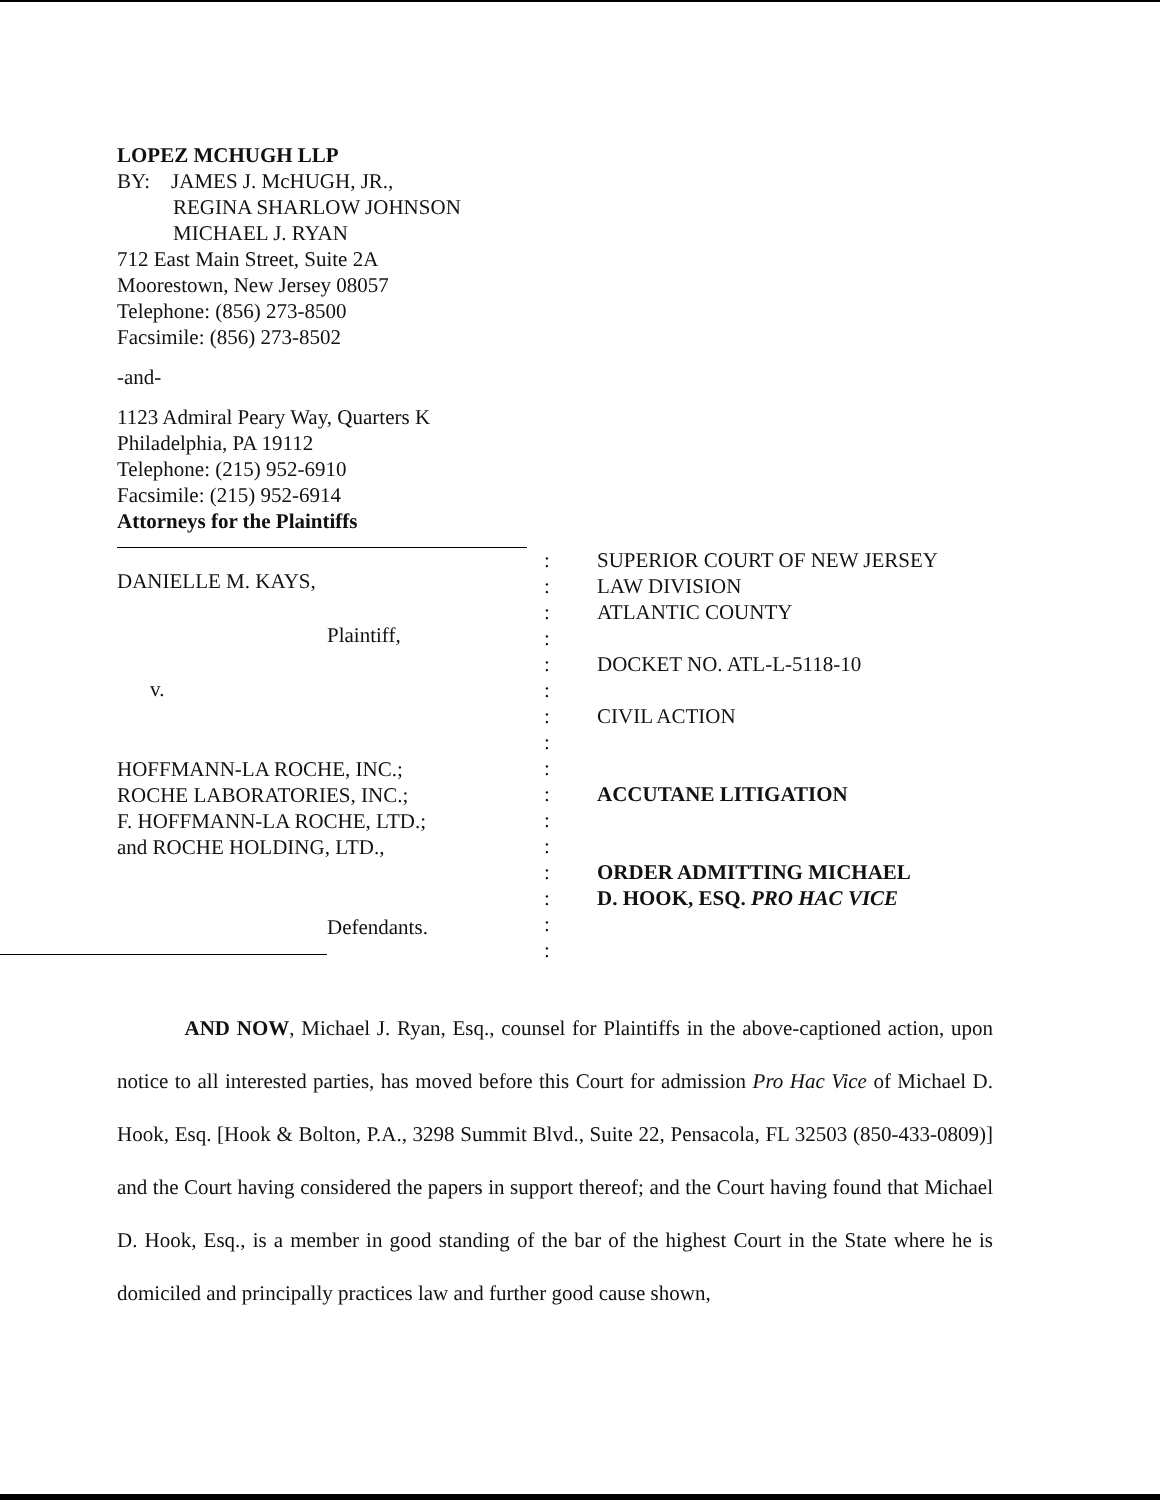LOPEZ MCHUGH LLP
BY: JAMES J. McHUGH, JR.,
REGINA SHARLOW JOHNSON
MICHAEL J. RYAN
712 East Main Street, Suite 2A
Moorestown, New Jersey 08057
Telephone: (856) 273-8500
Facsimile: (856) 273-8502
-and-
1123 Admiral Peary Way, Quarters K
Philadelphia, PA 19112
Telephone: (215) 952-6910
Facsimile: (215) 952-6914
Attorneys for the Plaintiffs
DANIELLE M. KAYS,
Plaintiff,
v.
HOFFMANN-LA ROCHE, INC.;
ROCHE LABORATORIES, INC.;
F. HOFFMANN-LA ROCHE, LTD.;
and ROCHE HOLDING, LTD.,
Defendants.
:
:
:
:
:
:
:
:
:
:
:
:
:
:
:
:
SUPERIOR COURT OF NEW JERSEY
LAW DIVISION
ATLANTIC COUNTY
DOCKET NO. ATL-L-5118-10
CIVIL ACTION
ACCUTANE LITIGATION
ORDER ADMITTING MICHAEL
D. HOOK, ESQ. PRO HAC VICE
AND NOW, Michael J. Ryan, Esq., counsel for Plaintiffs in the above-captioned action, upon notice to all interested parties, has moved before this Court for admission Pro Hac Vice of Michael D. Hook, Esq. [Hook & Bolton, P.A., 3298 Summit Blvd., Suite 22, Pensacola, FL 32503 (850-433-0809)] and the Court having considered the papers in support thereof; and the Court having found that Michael D. Hook, Esq., is a member in good standing of the bar of the highest Court in the State where he is domiciled and principally practices law and further good cause shown,